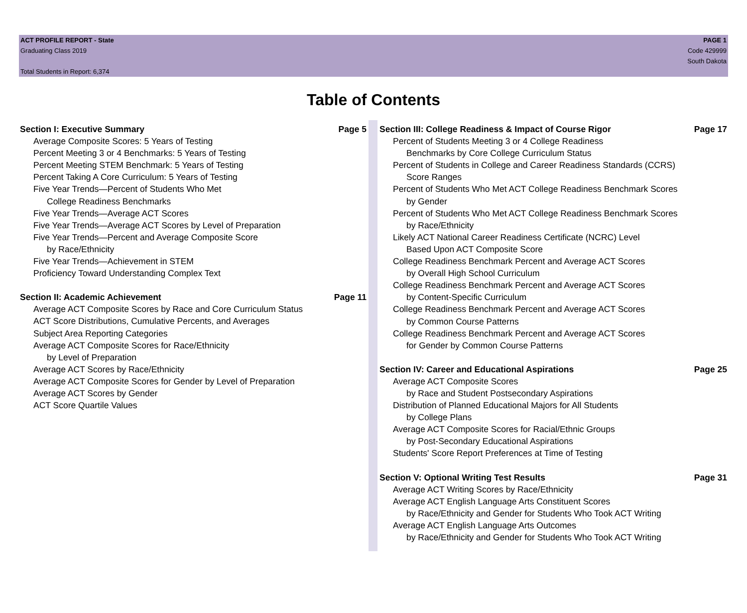ACT PROFILE REPORT - State
Graduating Class 2019
Total Students in Report: 6,374
PAGE 1
Code 429999
South Dakota
Table of Contents
Section I: Executive Summary Page 5
Average Composite Scores: 5 Years of Testing
Percent Meeting 3 or 4 Benchmarks: 5 Years of Testing
Percent Meeting STEM Benchmark: 5 Years of Testing
Percent Taking A Core Curriculum: 5 Years of Testing
Five Year Trends—Percent of Students Who Met
College Readiness Benchmarks
Five Year Trends—Average ACT Scores
Five Year Trends—Average ACT Scores by Level of Preparation
Five Year Trends—Percent and Average Composite Score
by Race/Ethnicity
Five Year Trends—Achievement in STEM
Proficiency Toward Understanding Complex Text
Section II: Academic Achievement Page 11
Average ACT Composite Scores by Race and Core Curriculum Status
ACT Score Distributions, Cumulative Percents, and Averages
Subject Area Reporting Categories
Average ACT Composite Scores for Race/Ethnicity
by Level of Preparation
Average ACT Scores by Race/Ethnicity
Average ACT Composite Scores for Gender by Level of Preparation
Average ACT Scores by Gender
ACT Score Quartile Values
Section III: College Readiness & Impact of Course Rigor Page 17
Percent of Students Meeting 3 or 4 College Readiness
Benchmarks by Core College Curriculum Status
Percent of Students in College and Career Readiness Standards (CCRS)
Score Ranges
Percent of Students Who Met ACT College Readiness Benchmark Scores
by Gender
Percent of Students Who Met ACT College Readiness Benchmark Scores
by Race/Ethnicity
Likely ACT National Career Readiness Certificate (NCRC) Level
Based Upon ACT Composite Score
College Readiness Benchmark Percent and Average ACT Scores
by Overall High School Curriculum
College Readiness Benchmark Percent and Average ACT Scores
by Content-Specific Curriculum
College Readiness Benchmark Percent and Average ACT Scores
by Common Course Patterns
College Readiness Benchmark Percent and Average ACT Scores
for Gender by Common Course Patterns
Section IV: Career and Educational Aspirations Page 25
Average ACT Composite Scores
by Race and Student Postsecondary Aspirations
Distribution of Planned Educational Majors for All Students
by College Plans
Average ACT Composite Scores for Racial/Ethnic Groups
by Post-Secondary Educational Aspirations
Students' Score Report Preferences at Time of Testing
Section V: Optional Writing Test Results Page 31
Average ACT Writing Scores by Race/Ethnicity
Average ACT English Language Arts Constituent Scores
by Race/Ethnicity and Gender for Students Who Took ACT Writing
Average ACT English Language Arts Outcomes
by Race/Ethnicity and Gender for Students Who Took ACT Writing